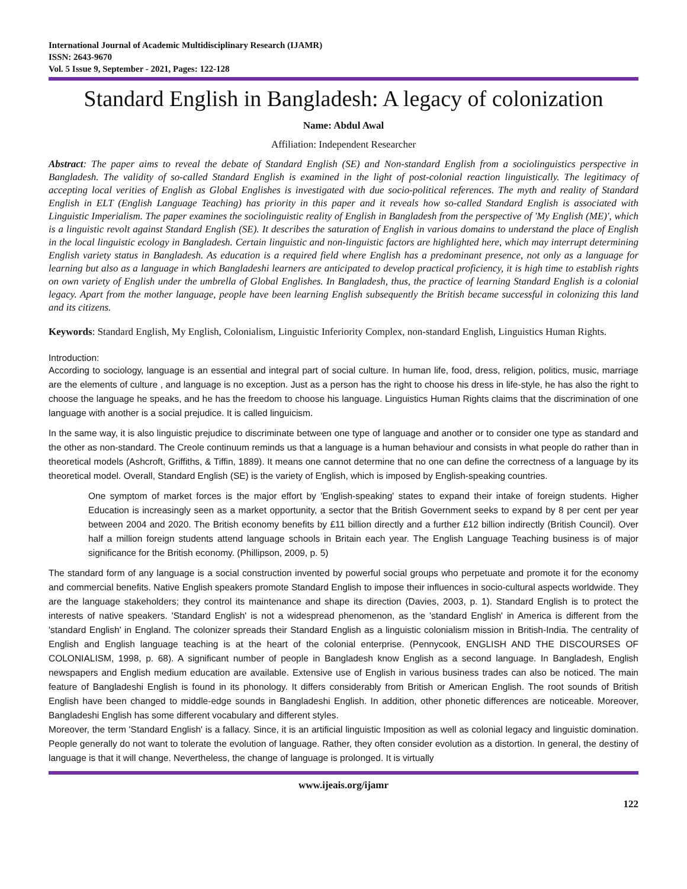International Journal of Academic Multidisciplinary Research (IJAMR)
ISSN: 2643-9670
Vol. 5 Issue 9, September - 2021, Pages: 122-128
Standard English in Bangladesh: A legacy of colonization
Name: Abdul Awal
Affiliation: Independent Researcher
Abstract: The paper aims to reveal the debate of Standard English (SE) and Non-standard English from a sociolinguistics perspective in Bangladesh. The validity of so-called Standard English is examined in the light of post-colonial reaction linguistically. The legitimacy of accepting local verities of English as Global Englishes is investigated with due socio-political references. The myth and reality of Standard English in ELT (English Language Teaching) has priority in this paper and it reveals how so-called Standard English is associated with Linguistic Imperialism. The paper examines the sociolinguistic reality of English in Bangladesh from the perspective of 'My English (ME)', which is a linguistic revolt against Standard English (SE). It describes the saturation of English in various domains to understand the place of English in the local linguistic ecology in Bangladesh. Certain linguistic and non-linguistic factors are highlighted here, which may interrupt determining English variety status in Bangladesh. As education is a required field where English has a predominant presence, not only as a language for learning but also as a language in which Bangladeshi learners are anticipated to develop practical proficiency, it is high time to establish rights on own variety of English under the umbrella of Global Englishes. In Bangladesh, thus, the practice of learning Standard English is a colonial legacy. Apart from the mother language, people have been learning English subsequently the British became successful in colonizing this land and its citizens.
Keywords: Standard English, My English, Colonialism, Linguistic Inferiority Complex, non-standard English, Linguistics Human Rights.
Introduction:
According to sociology, language is an essential and integral part of social culture. In human life, food, dress, religion, politics, music, marriage are the elements of culture , and language is no exception. Just as a person has the right to choose his dress in life-style, he has also the right to choose the language he speaks, and he has the freedom to choose his language. Linguistics Human Rights claims that the discrimination of one language with another is a social prejudice. It is called linguicism.
In the same way, it is also linguistic prejudice to discriminate between one type of language and another or to consider one type as standard and the other as non-standard. The Creole continuum reminds us that a language is a human behaviour and consists in what people do rather than in theoretical models (Ashcroft, Griffiths, & Tiffin, 1889). It means one cannot determine that no one can define the correctness of a language by its theoretical model. Overall, Standard English (SE) is the variety of English, which is imposed by English-speaking countries.
One symptom of market forces is the major effort by 'English-speaking' states to expand their intake of foreign students. Higher Education is increasingly seen as a market opportunity, a sector that the British Government seeks to expand by 8 per cent per year between 2004 and 2020. The British economy benefits by £11 billion directly and a further £12 billion indirectly (British Council). Over half a million foreign students attend language schools in Britain each year. The English Language Teaching business is of major significance for the British economy. (Phillipson, 2009, p. 5)
The standard form of any language is a social construction invented by powerful social groups who perpetuate and promote it for the economy and commercial benefits. Native English speakers promote Standard English to impose their influences in socio-cultural aspects worldwide. They are the language stakeholders; they control its maintenance and shape its direction (Davies, 2003, p. 1). Standard English is to protect the interests of native speakers. 'Standard English' is not a widespread phenomenon, as the 'standard English' in America is different from the 'standard English' in England. The colonizer spreads their Standard English as a linguistic colonialism mission in British-India. The centrality of English and English language teaching is at the heart of the colonial enterprise. (Pennycook, ENGLISH AND THE DISCOURSES OF COLONIALISM, 1998, p. 68). A significant number of people in Bangladesh know English as a second language. In Bangladesh, English newspapers and English medium education are available. Extensive use of English in various business trades can also be noticed. The main feature of Bangladeshi English is found in its phonology. It differs considerably from British or American English. The root sounds of British English have been changed to middle-edge sounds in Bangladeshi English. In addition, other phonetic differences are noticeable. Moreover, Bangladeshi English has some different vocabulary and different styles.
Moreover, the term 'Standard English' is a fallacy. Since, it is an artificial linguistic Imposition as well as colonial legacy and linguistic domination. People generally do not want to tolerate the evolution of language. Rather, they often consider evolution as a distortion. In general, the destiny of language is that it will change. Nevertheless, the change of language is prolonged. It is virtually
www.ijeais.org/ijamr
122